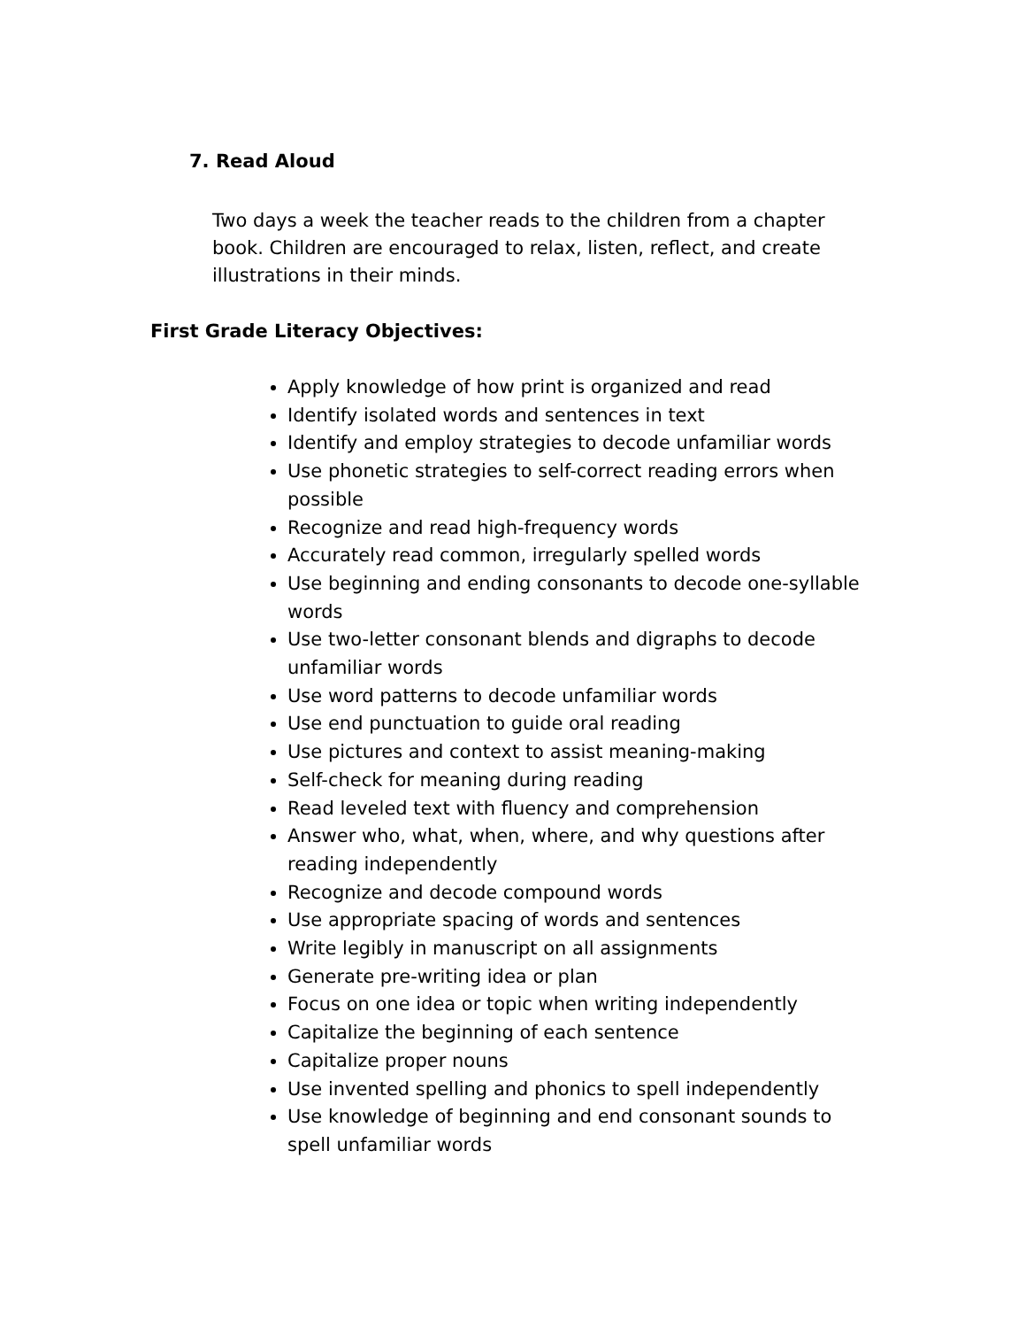7. Read Aloud
Two days a week the teacher reads to the children from a chapter book. Children are encouraged to relax, listen, reflect, and create illustrations in their minds.
First Grade Literacy Objectives:
Apply knowledge of how print is organized and read
Identify isolated words and sentences in text
Identify and employ strategies to decode unfamiliar words
Use phonetic strategies to self-correct reading errors when possible
Recognize and read high-frequency words
Accurately read common, irregularly spelled words
Use beginning and ending consonants to decode one-syllable words
Use two-letter consonant blends and digraphs to decode unfamiliar words
Use word patterns to decode unfamiliar words
Use end punctuation to guide oral reading
Use pictures and context to assist meaning-making
Self-check for meaning during reading
Read leveled text with fluency and comprehension
Answer who, what, when, where, and why questions after reading independently
Recognize and decode compound words
Use appropriate spacing of words and sentences
Write legibly in manuscript on all assignments
Generate pre-writing idea or plan
Focus on one idea or topic when writing independently
Capitalize the beginning of each sentence
Capitalize proper nouns
Use invented spelling and phonics to spell independently
Use knowledge of beginning and end consonant sounds to spell unfamiliar words